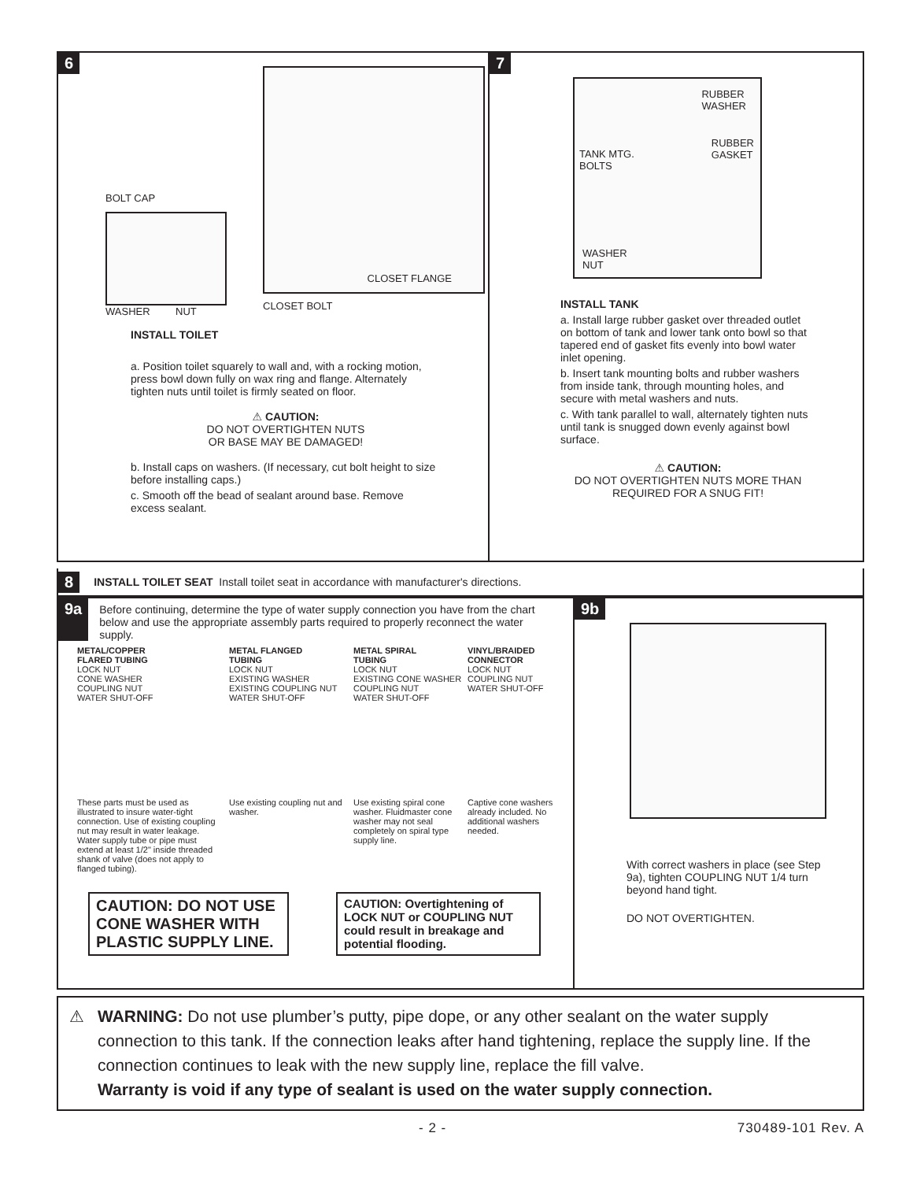6
BOLT CAP
WASHER NUT
CLOSET FLANGE
CLOSET BOLT
INSTALL TOILET
a. Position toilet squarely to wall and, with a rocking motion, press bowl down fully on wax ring and flange. Alternately tighten nuts until toilet is firmly seated on floor.
⚠ CAUTION:
DO NOT OVERTIGHTEN NUTS
OR BASE MAY BE DAMAGED!
b. Install caps on washers. (If necessary, cut bolt height to size before installing caps.)
c. Smooth off the bead of sealant around base. Remove excess sealant.
7
RUBBER
WASHER
RUBBER
GASKET
TANK MTG.
BOLTS
WASHER
NUT
INSTALL TANK
a. Install large rubber gasket over threaded outlet on bottom of tank and lower tank onto bowl so that tapered end of gasket fits evenly into bowl water inlet opening.
b. Insert tank mounting bolts and rubber washers from inside tank, through mounting holes, and secure with metal washers and nuts.
c. With tank parallel to wall, alternately tighten nuts until tank is snugged down evenly against bowl surface.
⚠ CAUTION:
DO NOT OVERTIGHTEN NUTS MORE THAN REQUIRED FOR A SNUG FIT!
8 INSTALL TOILET SEAT Install toilet seat in accordance with manufacturer's directions.
9a
Before continuing, determine the type of water supply connection you have from the chart below and use the appropriate assembly parts required to properly reconnect the water supply.
METAL/COPPER
FLARED TUBING
LOCK NUT
CONE WASHER
COUPLING NUT
WATER SHUT-OFF
These parts must be used as illustrated to insure water-tight connection. Use of existing coupling nut may result in water leakage. Water supply tube or pipe must extend at least 1/2" inside threaded shank of valve (does not apply to flanged tubing).
METAL FLANGED
TUBING
LOCK NUT
EXISTING WASHER
EXISTING COUPLING NUT
WATER SHUT-OFF
Use existing coupling nut and washer.
METAL SPIRAL
TUBING
LOCK NUT
EXISTING CONE WASHER
COUPLING NUT
WATER SHUT-OFF
Use existing spiral cone washer. Fluidmaster cone washer may not seal completely on spiral type supply line.
VINYL/BRAIDED
CONNECTOR
LOCK NUT
COUPLING NUT
WATER SHUT-OFF
Captive cone washers already included. No additional washers needed.
CAUTION: DO NOT USE CONE WASHER WITH PLASTIC SUPPLY LINE.
CAUTION: Overtightening of LOCK NUT or COUPLING NUT could result in breakage and potential flooding.
9b
With correct washers in place (see Step 9a), tighten COUPLING NUT 1/4 turn beyond hand tight.
DO NOT OVERTIGHTEN.
⚠ WARNING: Do not use plumber’s putty, pipe dope, or any other sealant on the water supply connection to this tank. If the connection leaks after hand tightening, replace the supply line. If the connection continues to leak with the new supply line, replace the fill valve.
Warranty is void if any type of sealant is used on the water supply connection.
- 2 - 730489-101 Rev. A